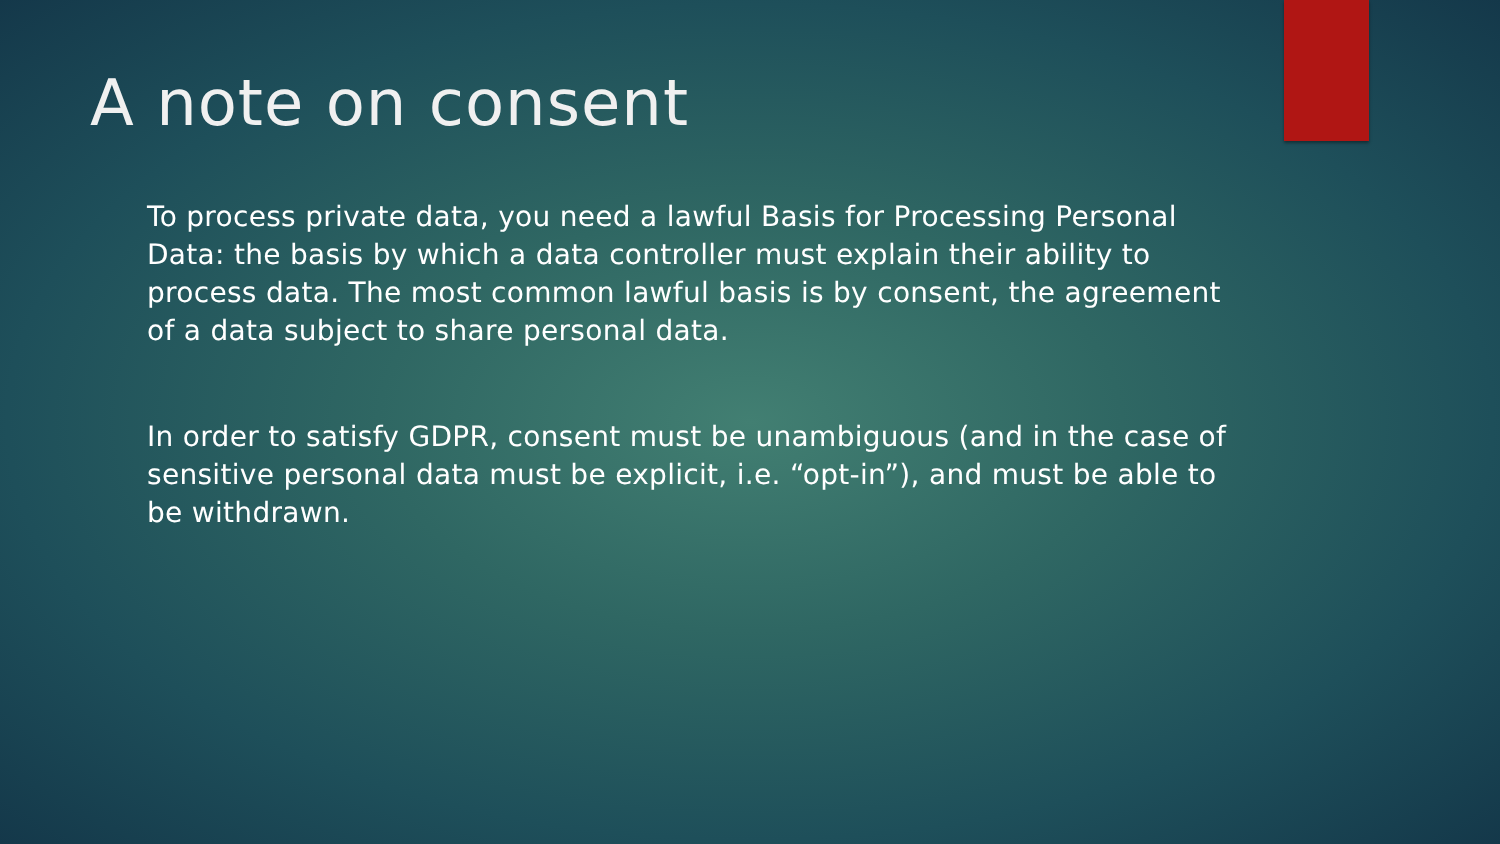A note on consent
To process private data, you need a lawful Basis for Processing Personal Data: the basis by which a data controller must explain their ability to process data. The most common lawful basis is by consent, the agreement of a data subject to share personal data.
In order to satisfy GDPR, consent must be unambiguous (and in the case of sensitive personal data must be explicit, i.e. “opt-in”), and must be able to be withdrawn.